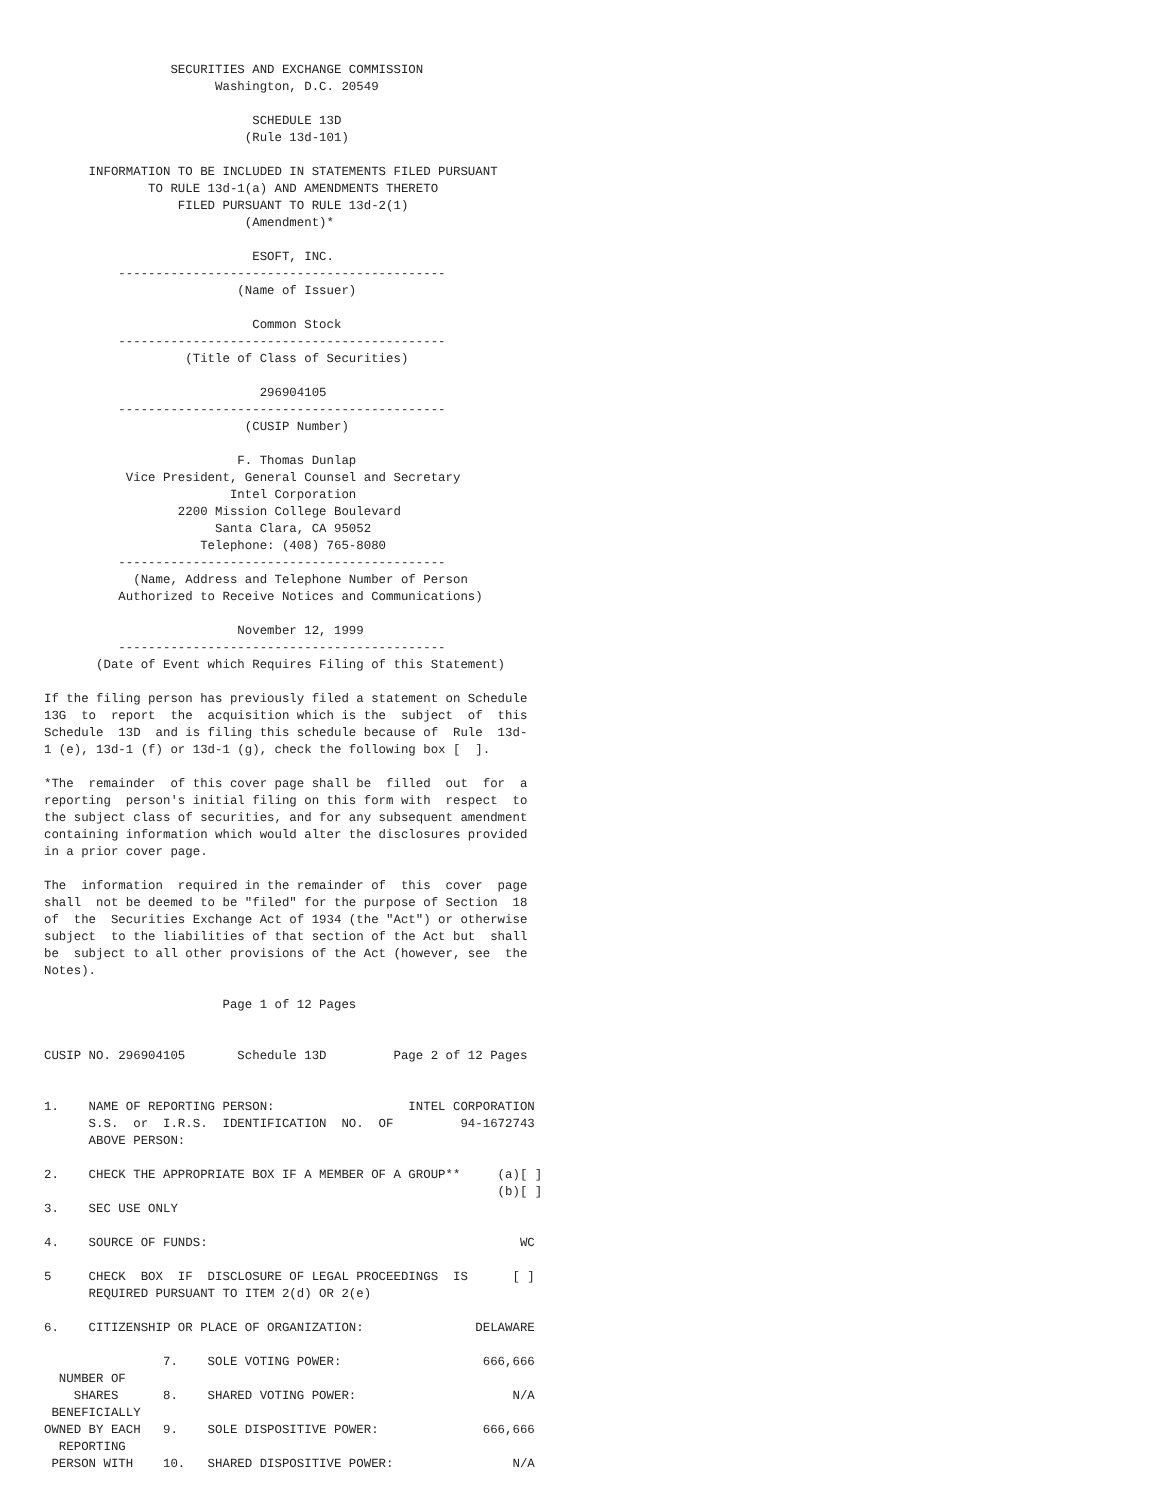SECURITIES AND EXCHANGE COMMISSION
                       Washington, D.C. 20549

                            SCHEDULE 13D
                           (Rule 13d-101)

      INFORMATION TO BE INCLUDED IN STATEMENTS FILED PURSUANT
              TO RULE 13d-1(a) AND AMENDMENTS THERETO
                  FILED PURSUANT TO RULE 13d-2(1)
                           (Amendment)*

                            ESOFT, INC.
          --------------------------------------------
                          (Name of Issuer)

                            Common Stock
          --------------------------------------------
                   (Title of Class of Securities)

                             296904105
          --------------------------------------------
                           (CUSIP Number)

                          F. Thomas Dunlap
           Vice President, General Counsel and Secretary
                         Intel Corporation
                  2200 Mission College Boulevard
                       Santa Clara, CA 95052
                     Telephone: (408) 765-8080
          --------------------------------------------
            (Name, Address and Telephone Number of Person
          Authorized to Receive Notices and Communications)

                          November 12, 1999
          --------------------------------------------
       (Date of Event which Requires Filing of this Statement)

If the filing person has previously filed a statement on Schedule
13G  to  report  the  acquisition which is the  subject  of  this
Schedule  13D  and is filing this schedule because of  Rule  13d-
1 (e), 13d-1 (f) or 13d-1 (g), check the following box [  ].

*The  remainder  of this cover page shall be  filled  out  for  a
reporting  person's initial filing on this form with  respect  to
the subject class of securities, and for any subsequent amendment
containing information which would alter the disclosures provided
in a prior cover page.

The  information  required in the remainder of  this  cover  page
shall  not be deemed to be "filed" for the purpose of Section  18
of  the  Securities Exchange Act of 1934 (the "Act") or otherwise
subject  to the liabilities of that section of the Act but  shall
be  subject to all other provisions of the Act (however, see  the
Notes).

                        Page 1 of 12 Pages


CUSIP NO. 296904105       Schedule 13D         Page 2 of 12 Pages


1.    NAME OF REPORTING PERSON:                  INTEL CORPORATION
      S.S.  or  I.R.S.  IDENTIFICATION  NO.  OF         94-1672743
      ABOVE PERSON:

2.    CHECK THE APPROPRIATE BOX IF A MEMBER OF A GROUP**     (a)[ ]
                                                             (b)[ ]
3.    SEC USE ONLY

4.    SOURCE OF FUNDS:                                          WC

5     CHECK  BOX  IF  DISCLOSURE OF LEGAL PROCEEDINGS  IS      [ ]
      REQUIRED PURSUANT TO ITEM 2(d) OR 2(e)

6.    CITIZENSHIP OR PLACE OF ORGANIZATION:               DELAWARE

                7.    SOLE VOTING POWER:                   666,666
  NUMBER OF
    SHARES      8.    SHARED VOTING POWER:                     N/A
 BENEFICIALLY
OWNED BY EACH   9.    SOLE DISPOSITIVE POWER:              666,666
  REPORTING
 PERSON WITH    10.   SHARED DISPOSITIVE POWER:                N/A